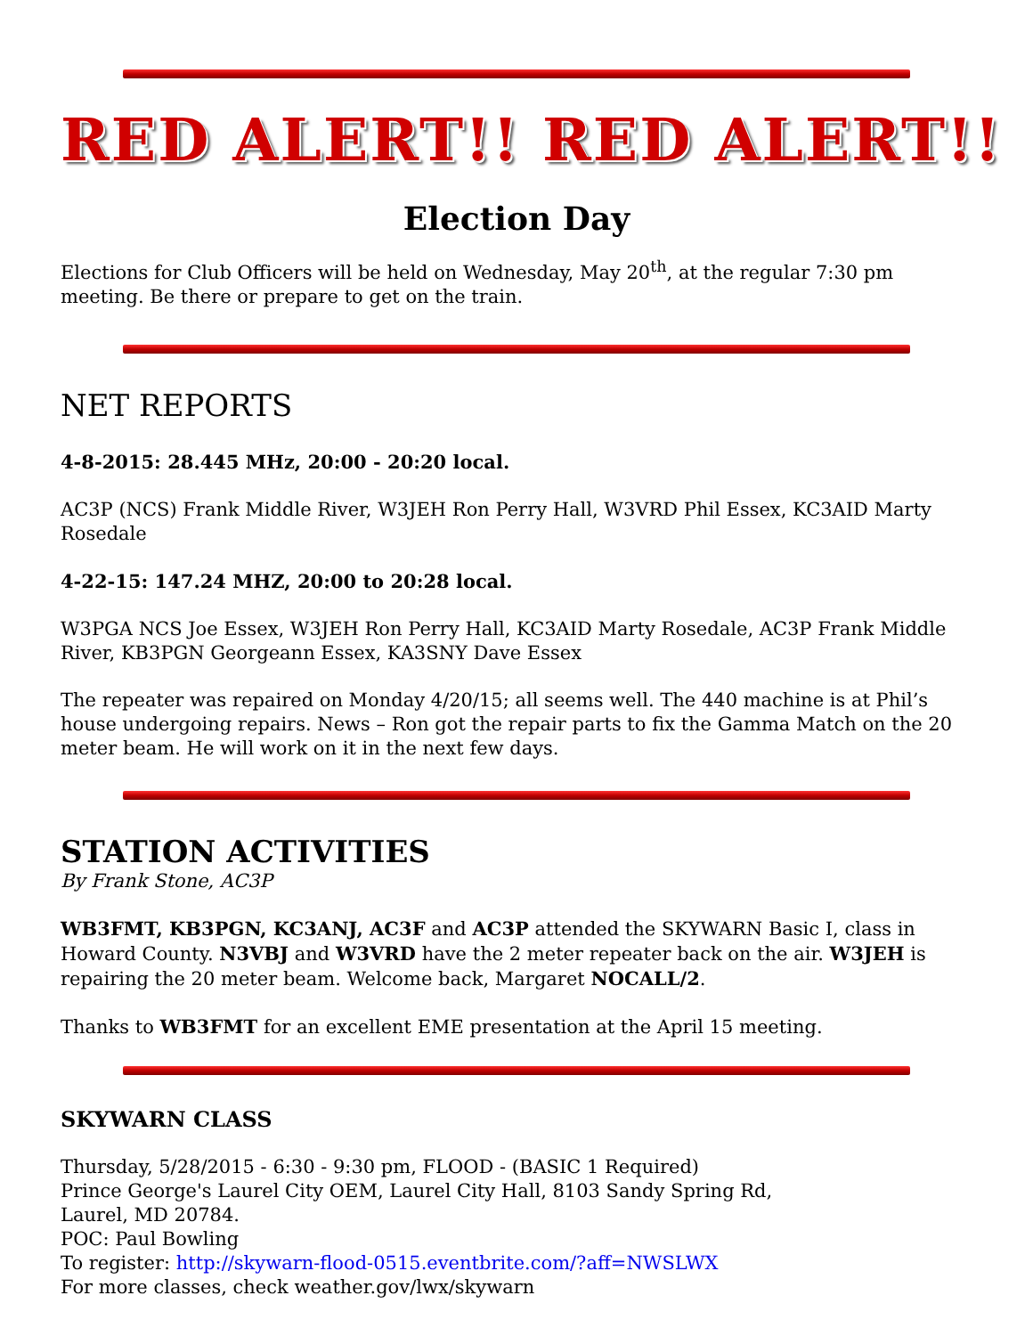RED ALERT!! RED ALERT!!
Election Day
Elections for Club Officers will be held on Wednesday, May 20<sup>th</sup>, at the regular 7:30 pm meeting. Be there or prepare to get on the train.
NET REPORTS
4-8-2015: 28.445 MHz, 20:00 - 20:20 local.
AC3P (NCS) Frank Middle River, W3JEH Ron Perry Hall, W3VRD Phil Essex, KC3AID Marty Rosedale
4-22-15: 147.24 MHZ, 20:00 to 20:28 local.
W3PGA NCS Joe Essex, W3JEH Ron Perry Hall, KC3AID Marty Rosedale, AC3P Frank Middle River, KB3PGN Georgeann Essex, KA3SNY Dave Essex
The repeater was repaired on Monday 4/20/15; all seems well. The 440 machine is at Phil’s house undergoing repairs. News – Ron got the repair parts to fix the Gamma Match on the 20 meter beam. He will work on it in the next few days.
STATION ACTIVITIES
By Frank Stone, AC3P
WB3FMT, KB3PGN, KC3ANJ, AC3F and AC3P attended the SKYWARN Basic I, class in Howard County. N3VBJ and W3VRD have the 2 meter repeater back on the air. W3JEH is repairing the 20 meter beam. Welcome back, Margaret NOCALL/2.
Thanks to WB3FMT for an excellent EME presentation at the April 15 meeting.
SKYWARN CLASS
Thursday, 5/28/2015 - 6:30 - 9:30 pm, FLOOD - (BASIC 1 Required)
Prince George's Laurel City OEM, Laurel City Hall, 8103 Sandy Spring Rd,
Laurel, MD 20784.
POC: Paul Bowling
To register: http://skywarn-flood-0515.eventbrite.com/?aff=NWSLWX
For more classes, check weather.gov/lwx/skywarn